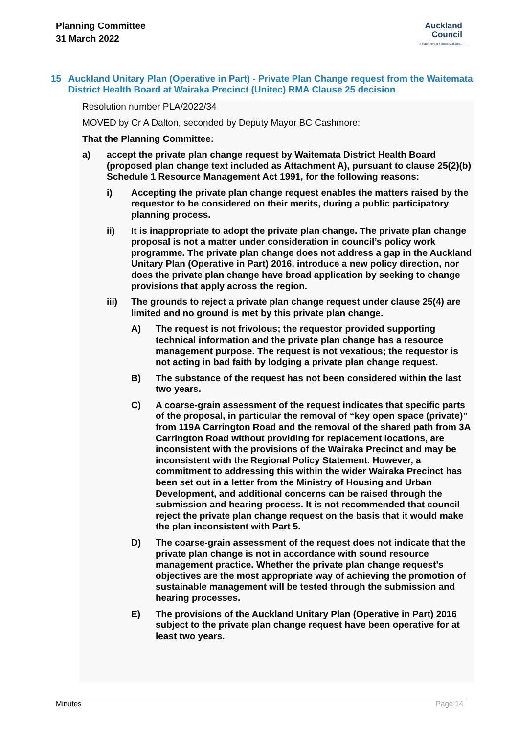Planning Committee
31 March 2022
Auckland
Council
Te Kaunihera o Tāmaki Makaurau
15 Auckland Unitary Plan (Operative in Part) - Private Plan Change request from the Waitemata District Health Board at Wairaka Precinct (Unitec) RMA Clause 25 decision
Resolution number PLA/2022/34
MOVED by Cr A Dalton, seconded by Deputy Mayor BC Cashmore:
That the Planning Committee:
a) accept the private plan change request by Waitemata District Health Board (proposed plan change text included as Attachment A), pursuant to clause 25(2)(b) Schedule 1 Resource Management Act 1991, for the following reasons:
i) Accepting the private plan change request enables the matters raised by the requestor to be considered on their merits, during a public participatory planning process.
ii) It is inappropriate to adopt the private plan change. The private plan change proposal is not a matter under consideration in council’s policy work programme. The private plan change does not address a gap in the Auckland Unitary Plan (Operative in Part) 2016, introduce a new policy direction, nor does the private plan change have broad application by seeking to change provisions that apply across the region.
iii) The grounds to reject a private plan change request under clause 25(4) are limited and no ground is met by this private plan change.
A) The request is not frivolous; the requestor provided supporting technical information and the private plan change has a resource management purpose. The request is not vexatious; the requestor is not acting in bad faith by lodging a private plan change request.
B) The substance of the request has not been considered within the last two years.
C) A coarse-grain assessment of the request indicates that specific parts of the proposal, in particular the removal of “key open space (private)” from 119A Carrington Road and the removal of the shared path from 3A Carrington Road without providing for replacement locations, are inconsistent with the provisions of the Wairaka Precinct and may be inconsistent with the Regional Policy Statement. However, a commitment to addressing this within the wider Wairaka Precinct has been set out in a letter from the Ministry of Housing and Urban Development, and additional concerns can be raised through the submission and hearing process. It is not recommended that council reject the private plan change request on the basis that it would make the plan inconsistent with Part 5.
D) The coarse-grain assessment of the request does not indicate that the private plan change is not in accordance with sound resource management practice. Whether the private plan change request’s objectives are the most appropriate way of achieving the promotion of sustainable management will be tested through the submission and hearing processes.
E) The provisions of the Auckland Unitary Plan (Operative in Part) 2016 subject to the private plan change request have been operative for at least two years.
Minutes Page 14